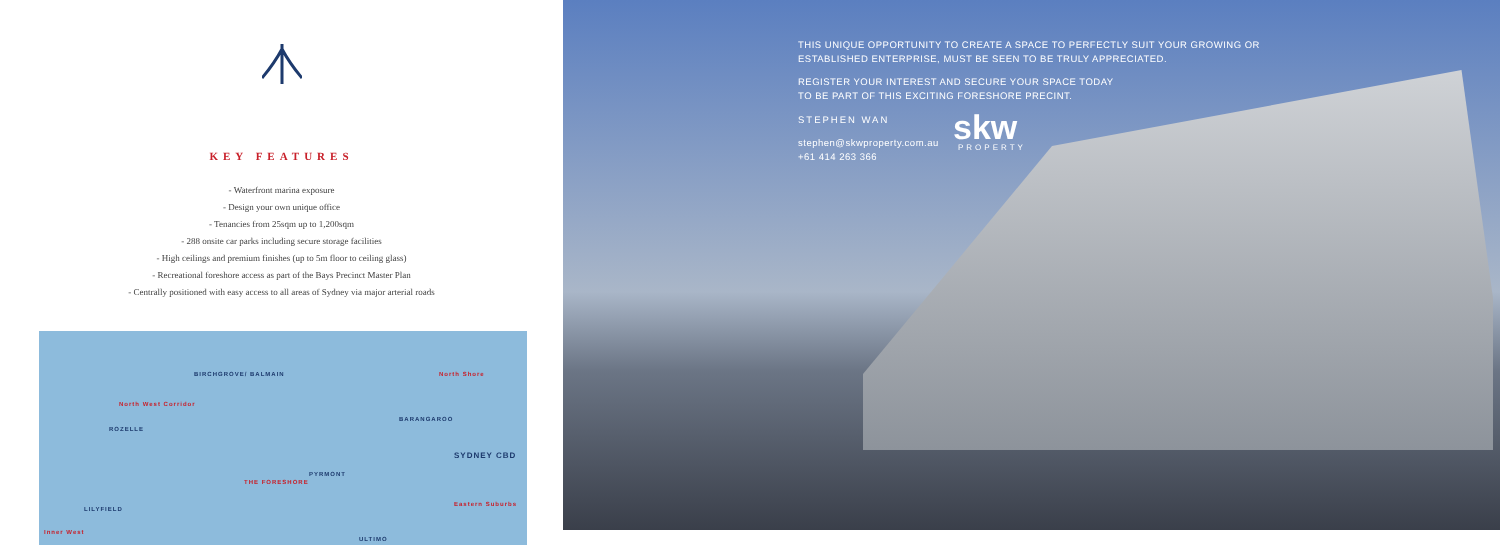KEY FEATURES
- Waterfront marina exposure
- Design your own unique office
- Tenancies from 25sqm up to 1,200sqm
- 288 onsite car parks including secure storage facilities
- High ceilings and premium finishes (up to 5m floor to ceiling glass)
- Recreational foreshore access as part of the Bays Precinct Master Plan
- Centrally positioned with easy access to all areas of Sydney via major arterial roads
BIRCHGROVE/ BALMAIN
ROZELLE
LILYFIELD
PYRMONT
SYDNEY CBD
ULTIMO
BARANGAROO
THE FORESHORE
Inner West
Eastern Suburbs
North West Corridor
North Shore
THIS UNIQUE OPPORTUNITY TO CREATE A SPACE TO PERFECTLY SUIT YOUR GROWING OR
ESTABLISHED ENTERPRISE, MUST BE SEEN TO BE TRULY APPRECIATED.
REGISTER YOUR INTEREST AND SECURE YOUR SPACE TODAY
TO BE PART OF THIS EXCITING FORESHORE PRECINT.
STEPHEN WAN
stephen@skwproperty.com.au
+61 414 263 366
skw PROPERTY